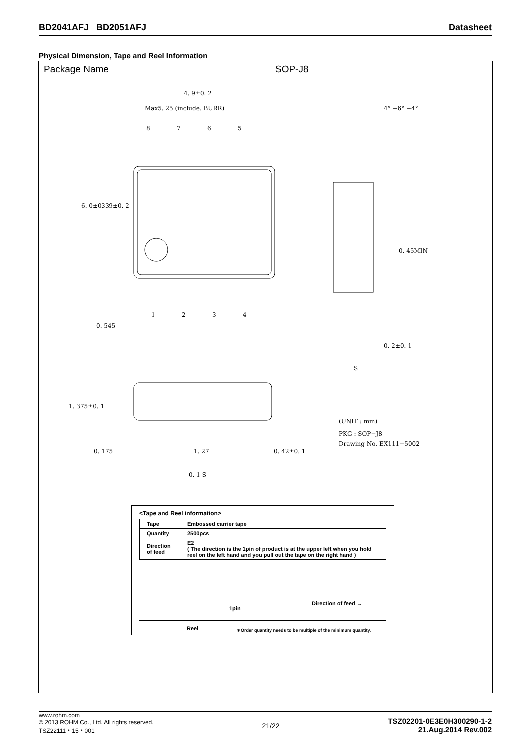BD2041AFJ BD2051AFJ Datasheet
Physical Dimension, Tape and Reel Information
Package Name SOP-J8
4. 9±0. 2
Max5. 25 (include. BURR)
8 7 6 5
6. 0±0. 3 3. 9±0. 2
4° +6° −4°
0. 45MIN
1 2 3 4
0. 545
0. 2±0. 1
S
1. 375±0. 1
(UNIT : mm)
PKG : SOP−J8
Drawing No. EX111−5002
0. 175 1. 27 0. 42±0. 1
0. 1 S
<Tape and Reel information>
| Tape | Embossed carrier tape |
| Quantity | 2500pcs |
| Direction of feed | E2 ( The direction is the 1pin of product is at the upper left when you hold reel on the left hand and you pull out the tape on the right hand ) |
1pin
Direction of feed →
Reel ∗Order quantity needs to be multiple of the minimum quantity.
www.rohm.com
© 2013 ROHM Co., Ltd. All rights reserved.
TSZ22111・15・001
21/22
TSZ02201-0E3E0H300290-1-2
21.Aug.2014 Rev.002